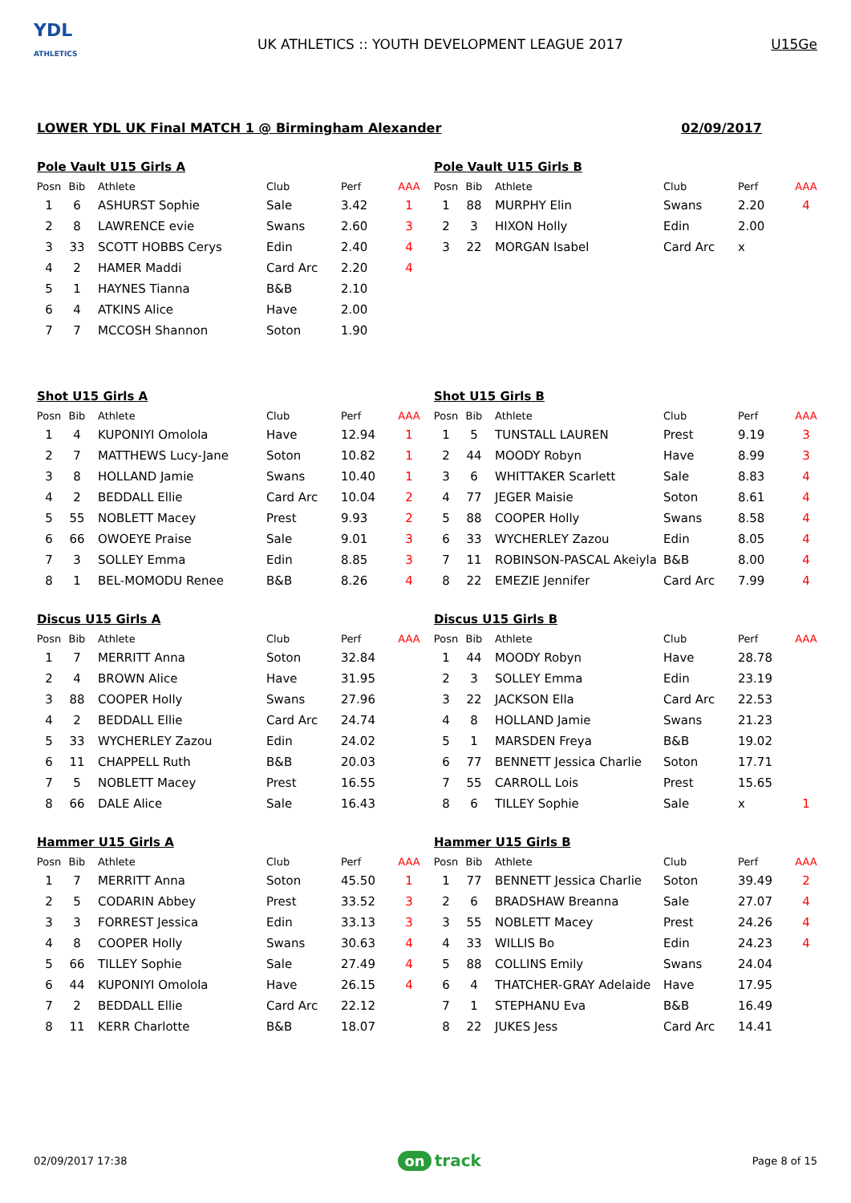YDL
ATHLETICS
UK ATHLETICS :: YOUTH DEVELOPMENT LEAGUE 2017
U15Ge
LOWER YDL UK Final MATCH 1 @ Birmingham Alexander 02/09/2017
Pole Vault U15 Girls A
| Posn | Bib | Athlete | Club | Perf | AAA |
| --- | --- | --- | --- | --- | --- |
| 1 | 6 | ASHURST Sophie | Sale | 3.42 | 1 |
| 2 | 8 | LAWRENCE evie | Swans | 2.60 | 3 |
| 3 | 33 | SCOTT HOBBS Cerys | Edin | 2.40 | 4 |
| 4 | 2 | HAMER Maddi | Card Arc | 2.20 | 4 |
| 5 | 1 | HAYNES Tianna | B&B | 2.10 | |
| 6 | 4 | ATKINS Alice | Have | 2.00 | |
| 7 | 7 | MCCOSH Shannon | Soton | 1.90 | |
Pole Vault U15 Girls B
| Posn | Bib | Athlete | Club | Perf | AAA |
| --- | --- | --- | --- | --- | --- |
| 1 | 88 | MURPHY Elin | Swans | 2.20 | 4 |
| 2 | 3 | HIXON Holly | Edin | 2.00 | |
| 3 | 22 | MORGAN Isabel | Card Arc | x | |
Shot U15 Girls A
| Posn | Bib | Athlete | Club | Perf | AAA |
| --- | --- | --- | --- | --- | --- |
| 1 | 4 | KUPONIYI Omolola | Have | 12.94 | 1 |
| 2 | 7 | MATTHEWS Lucy-Jane | Soton | 10.82 | 1 |
| 3 | 8 | HOLLAND Jamie | Swans | 10.40 | 1 |
| 4 | 2 | BEDDALL Ellie | Card Arc | 10.04 | 2 |
| 5 | 55 | NOBLETT Macey | Prest | 9.93 | 2 |
| 6 | 66 | OWOEYE Praise | Sale | 9.01 | 3 |
| 7 | 3 | SOLLEY Emma | Edin | 8.85 | 3 |
| 8 | 1 | BEL-MOMODU Renee | B&B | 8.26 | 4 |
Shot U15 Girls B
| Posn | Bib | Athlete | Club | Perf | AAA |
| --- | --- | --- | --- | --- | --- |
| 1 | 5 | TUNSTALL LAUREN | Prest | 9.19 | 3 |
| 2 | 44 | MOODY Robyn | Have | 8.99 | 3 |
| 3 | 6 | WHITTAKER Scarlett | Sale | 8.83 | 4 |
| 4 | 77 | JEGER Maisie | Soton | 8.61 | 4 |
| 5 | 88 | COOPER Holly | Swans | 8.58 | 4 |
| 6 | 33 | WYCHERLEY Zazou | Edin | 8.05 | 4 |
| 7 | 11 | ROBINSON-PASCAL Akeiyla | B&B | 8.00 | 4 |
| 8 | 22 | EMEZIE Jennifer | Card Arc | 7.99 | 4 |
Discus U15 Girls A
| Posn | Bib | Athlete | Club | Perf | AAA |
| --- | --- | --- | --- | --- | --- |
| 1 | 7 | MERRITT Anna | Soton | 32.84 | |
| 2 | 4 | BROWN Alice | Have | 31.95 | |
| 3 | 88 | COOPER Holly | Swans | 27.96 | |
| 4 | 2 | BEDDALL Ellie | Card Arc | 24.74 | |
| 5 | 33 | WYCHERLEY Zazou | Edin | 24.02 | |
| 6 | 11 | CHAPPELL Ruth | B&B | 20.03 | |
| 7 | 5 | NOBLETT Macey | Prest | 16.55 | |
| 8 | 66 | DALE Alice | Sale | 16.43 | |
Discus U15 Girls B
| Posn | Bib | Athlete | Club | Perf | AAA |
| --- | --- | --- | --- | --- | --- |
| 1 | 44 | MOODY Robyn | Have | 28.78 | |
| 2 | 3 | SOLLEY Emma | Edin | 23.19 | |
| 3 | 22 | JACKSON Ella | Card Arc | 22.53 | |
| 4 | 8 | HOLLAND Jamie | Swans | 21.23 | |
| 5 | 1 | MARSDEN Freya | B&B | 19.02 | |
| 6 | 77 | BENNETT Jessica Charlie | Soton | 17.71 | |
| 7 | 55 | CARROLL Lois | Prest | 15.65 | |
| 8 | 6 | TILLEY Sophie | Sale | x | 1 |
Hammer U15 Girls A
| Posn | Bib | Athlete | Club | Perf | AAA |
| --- | --- | --- | --- | --- | --- |
| 1 | 7 | MERRITT Anna | Soton | 45.50 | 1 |
| 2 | 5 | CODARIN Abbey | Prest | 33.52 | 3 |
| 3 | 3 | FORREST Jessica | Edin | 33.13 | 3 |
| 4 | 8 | COOPER Holly | Swans | 30.63 | 4 |
| 5 | 66 | TILLEY Sophie | Sale | 27.49 | 4 |
| 6 | 44 | KUPONIYI Omolola | Have | 26.15 | 4 |
| 7 | 2 | BEDDALL Ellie | Card Arc | 22.12 | |
| 8 | 11 | KERR Charlotte | B&B | 18.07 | |
Hammer U15 Girls B
| Posn | Bib | Athlete | Club | Perf | AAA |
| --- | --- | --- | --- | --- | --- |
| 1 | 77 | BENNETT Jessica Charlie | Soton | 39.49 | 2 |
| 2 | 6 | BRADSHAW Breanna | Sale | 27.07 | 4 |
| 3 | 55 | NOBLETT Macey | Prest | 24.26 | 4 |
| 4 | 33 | WILLIS Bo | Edin | 24.23 | 4 |
| 5 | 88 | COLLINS Emily | Swans | 24.04 | |
| 6 | 4 | THATCHER-GRAY Adelaide | Have | 17.95 | |
| 7 | 1 | STEPHANU Eva | B&B | 16.49 | |
| 8 | 22 | JUKES Jess | Card Arc | 14.41 | |
02/09/2017 17:38 on track Page 8 of 15